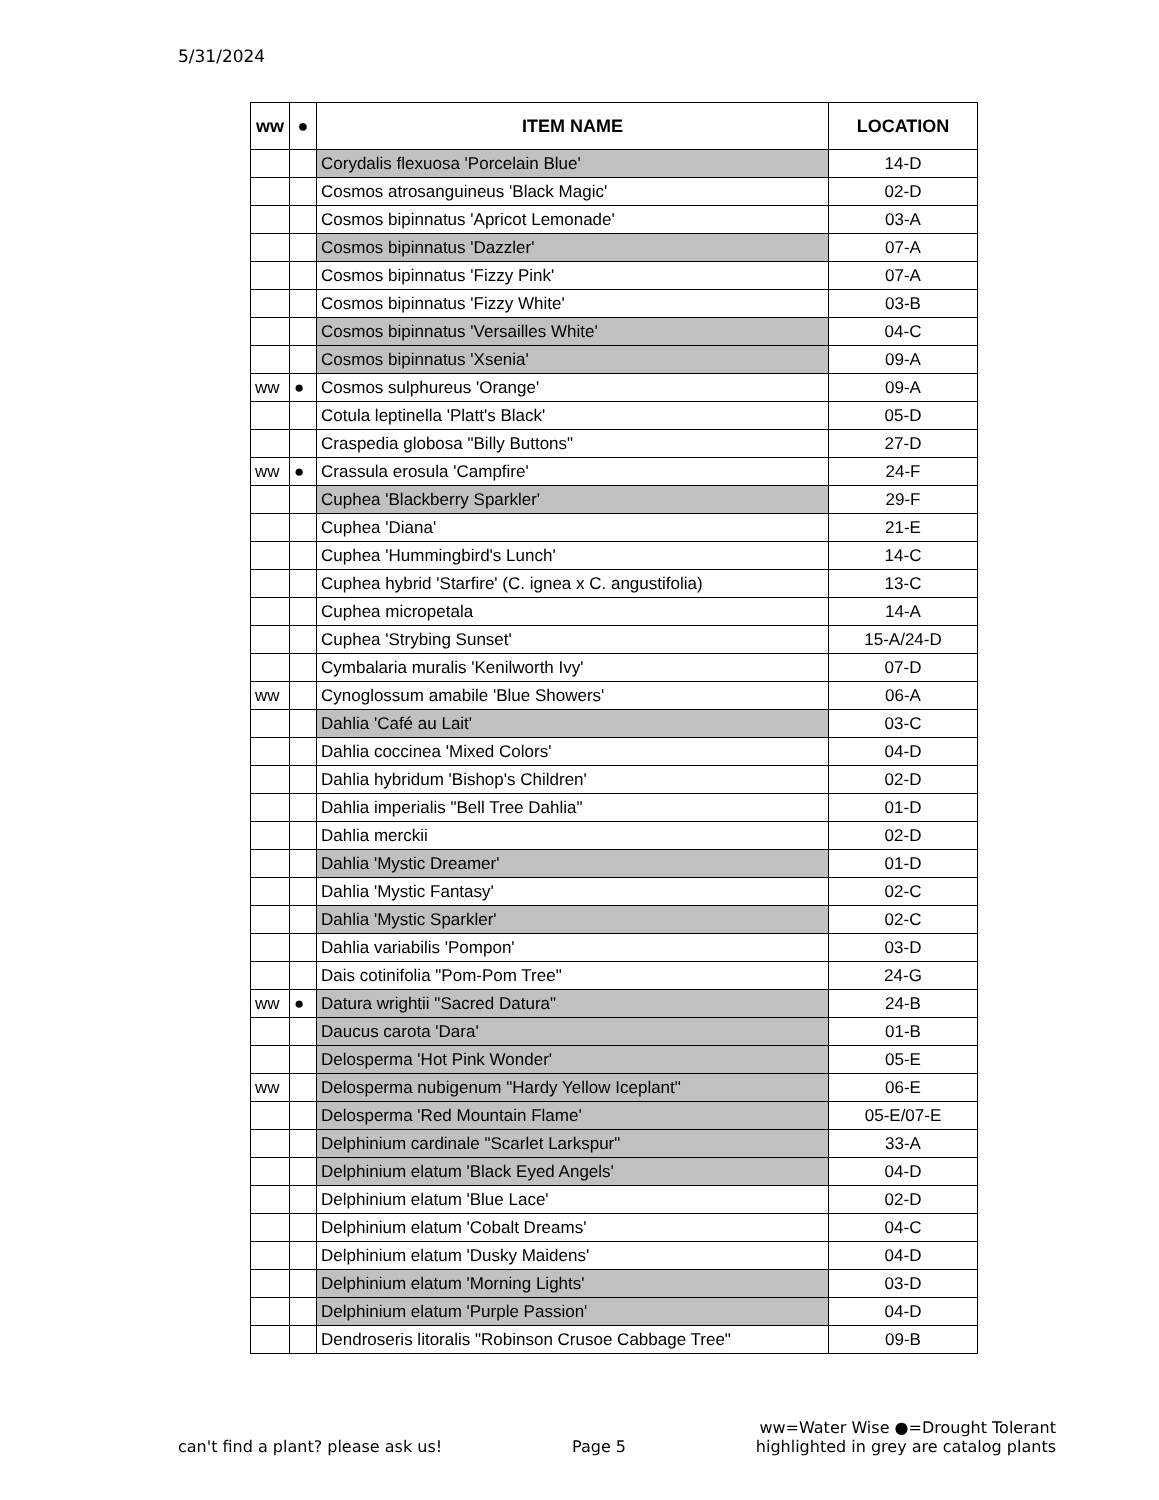5/31/2024
| ww | ● | ITEM NAME | LOCATION |
| --- | --- | --- | --- |
| | | Corydalis flexuosa 'Porcelain Blue' | 14-D |
| | | Cosmos atrosanguineus 'Black Magic' | 02-D |
| | | Cosmos bipinnatus 'Apricot Lemonade' | 03-A |
| | | Cosmos bipinnatus 'Dazzler' | 07-A |
| | | Cosmos bipinnatus 'Fizzy Pink' | 07-A |
| | | Cosmos bipinnatus 'Fizzy White' | 03-B |
| | | Cosmos bipinnatus 'Versailles White' | 04-C |
| | | Cosmos bipinnatus 'Xsenia' | 09-A |
| ww | ● | Cosmos sulphureus 'Orange' | 09-A |
| | | Cotula leptinella 'Platt's Black' | 05-D |
| | | Craspedia globosa "Billy Buttons" | 27-D |
| ww | ● | Crassula erosula 'Campfire' | 24-F |
| | | Cuphea 'Blackberry Sparkler' | 29-F |
| | | Cuphea 'Diana' | 21-E |
| | | Cuphea 'Hummingbird's Lunch' | 14-C |
| | | Cuphea hybrid 'Starfire' (C. ignea x C. angustifolia) | 13-C |
| | | Cuphea micropetala | 14-A |
| | | Cuphea 'Strybing Sunset' | 15-A/24-D |
| | | Cymbalaria muralis 'Kenilworth Ivy' | 07-D |
| ww | | Cynoglossum amabile 'Blue Showers' | 06-A |
| | | Dahlia 'Café au Lait' | 03-C |
| | | Dahlia coccinea 'Mixed Colors' | 04-D |
| | | Dahlia hybridum 'Bishop's Children' | 02-D |
| | | Dahlia imperialis "Bell Tree Dahlia" | 01-D |
| | | Dahlia merckii | 02-D |
| | | Dahlia 'Mystic Dreamer' | 01-D |
| | | Dahlia 'Mystic Fantasy' | 02-C |
| | | Dahlia 'Mystic Sparkler' | 02-C |
| | | Dahlia variabilis 'Pompon' | 03-D |
| | | Dais cotinifolia "Pom-Pom Tree" | 24-G |
| ww | ● | Datura wrightii "Sacred Datura" | 24-B |
| | | Daucus carota 'Dara' | 01-B |
| | | Delosperma 'Hot Pink Wonder' | 05-E |
| ww | | Delosperma nubigenum "Hardy Yellow Iceplant" | 06-E |
| | | Delosperma 'Red Mountain Flame' | 05-E/07-E |
| | | Delphinium cardinale "Scarlet Larkspur" | 33-A |
| | | Delphinium elatum 'Black Eyed Angels' | 04-D |
| | | Delphinium elatum 'Blue Lace' | 02-D |
| | | Delphinium elatum 'Cobalt Dreams' | 04-C |
| | | Delphinium elatum 'Dusky Maidens' | 04-D |
| | | Delphinium elatum 'Morning Lights' | 03-D |
| | | Delphinium elatum 'Purple Passion' | 04-D |
| | | Dendroseris litoralis "Robinson Crusoe Cabbage Tree" | 09-B |
can't find a plant? please ask us! Page 5 ww=Water Wise ●=Drought Tolerant
highlighted in grey are catalog plants